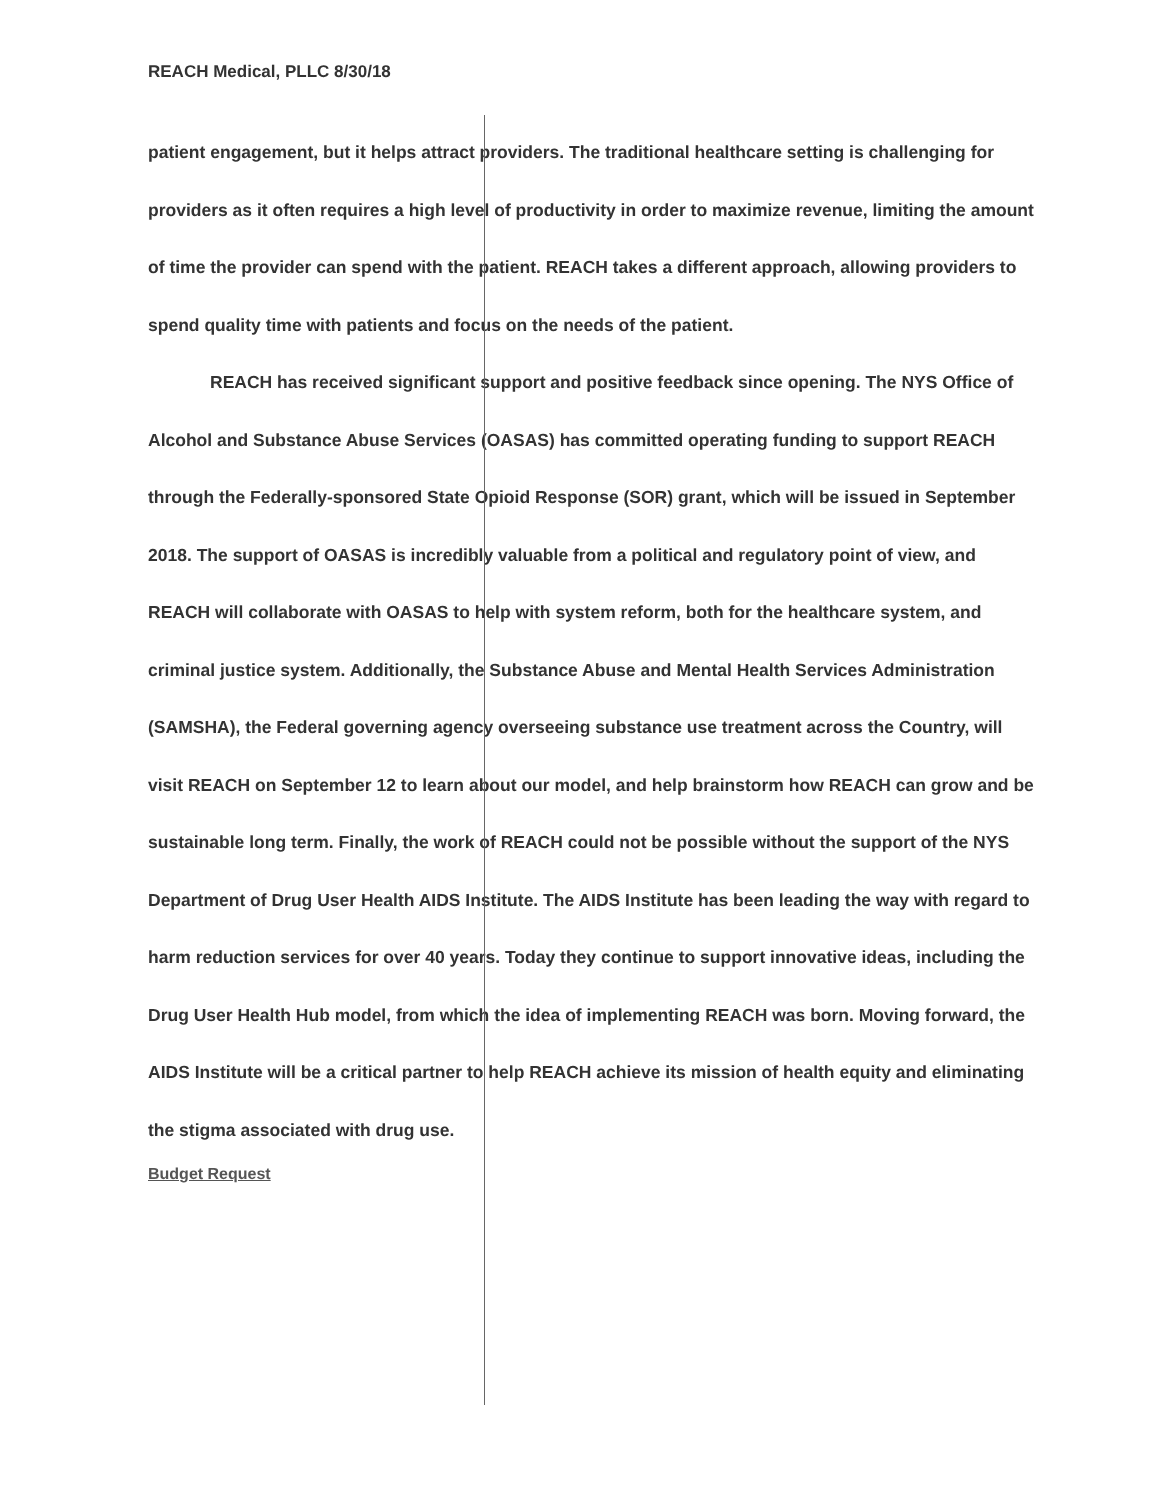REACH Medical, PLLC 8/30/18
patient engagement, but it helps attract providers. The traditional healthcare setting is challenging for providers as it often requires a high level of productivity in order to maximize revenue, limiting the amount of time the provider can spend with the patient. REACH takes a different approach, allowing providers to spend quality time with patients and focus on the needs of the patient.
REACH has received significant support and positive feedback since opening. The NYS Office of Alcohol and Substance Abuse Services (OASAS) has committed operating funding to support REACH through the Federally-sponsored State Opioid Response (SOR) grant, which will be issued in September 2018. The support of OASAS is incredibly valuable from a political and regulatory point of view, and REACH will collaborate with OASAS to help with system reform, both for the healthcare system, and criminal justice system. Additionally, the Substance Abuse and Mental Health Services Administration (SAMSHA), the Federal governing agency overseeing substance use treatment across the Country, will visit REACH on September 12 to learn about our model, and help brainstorm how REACH can grow and be sustainable long term. Finally, the work of REACH could not be possible without the support of the NYS Department of Drug User Health AIDS Institute. The AIDS Institute has been leading the way with regard to harm reduction services for over 40 years. Today they continue to support innovative ideas, including the Drug User Health Hub model, from which the idea of implementing REACH was born. Moving forward, the AIDS Institute will be a critical partner to help REACH achieve its mission of health equity and eliminating the stigma associated with drug use.
Budget Request